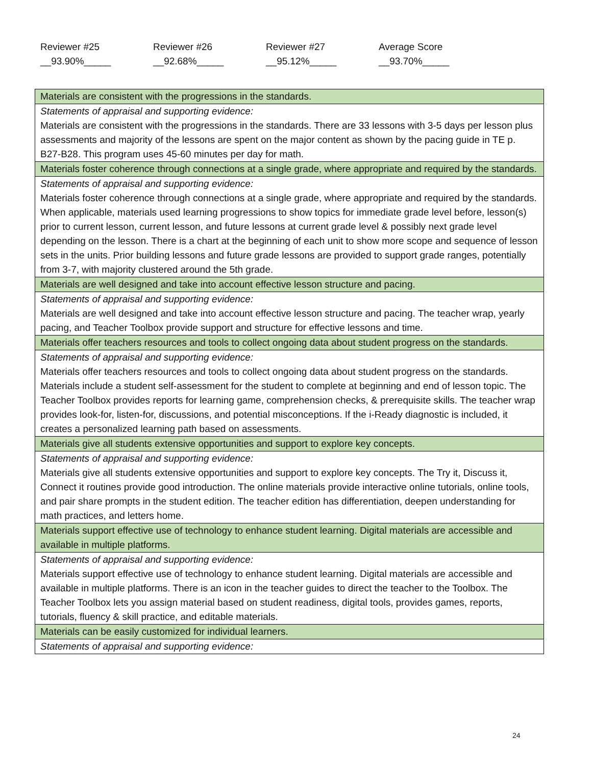Reviewer #25
__93.90%_____
Reviewer #26
__92.68%_____
Reviewer #27
__95.12%_____
Average Score
__93.70%_____
| Materials are consistent with the progressions in the standards. |
| Statements of appraisal and supporting evidence: Materials are consistent with the progressions in the standards. There are 33 lessons with 3-5 days per lesson plus assessments and majority of the lessons are spent on the major content as shown by the pacing guide in TE p. B27-B28. This program uses 45-60 minutes per day for math. |
| Materials foster coherence through connections at a single grade, where appropriate and required by the standards. |
| Statements of appraisal and supporting evidence: Materials foster coherence through connections at a single grade, where appropriate and required by the standards. When applicable, materials used learning progressions to show topics for immediate grade level before, lesson(s) prior to current lesson, current lesson, and future lessons at current grade level & possibly next grade level depending on the lesson. There is a chart at the beginning of each unit to show more scope and sequence of lesson sets in the units. Prior building lessons and future grade lessons are provided to support grade ranges, potentially from 3-7, with majority clustered around the 5th grade. |
| Materials are well designed and take into account effective lesson structure and pacing. |
| Statements of appraisal and supporting evidence: Materials are well designed and take into account effective lesson structure and pacing. The teacher wrap, yearly pacing, and Teacher Toolbox provide support and structure for effective lessons and time. |
| Materials offer teachers resources and tools to collect ongoing data about student progress on the standards. |
| Statements of appraisal and supporting evidence: Materials offer teachers resources and tools to collect ongoing data about student progress on the standards. Materials include a student self-assessment for the student to complete at beginning and end of lesson topic. The Teacher Toolbox provides reports for learning game, comprehension checks, & prerequisite skills. The teacher wrap provides look-for, listen-for, discussions, and potential misconceptions. If the i-Ready diagnostic is included, it creates a personalized learning path based on assessments. |
| Materials give all students extensive opportunities and support to explore key concepts. |
| Statements of appraisal and supporting evidence: Materials give all students extensive opportunities and support to explore key concepts. The Try it, Discuss it, Connect it routines provide good introduction. The online materials provide interactive online tutorials, online tools, and pair share prompts in the student edition. The teacher edition has differentiation, deepen understanding for math practices, and letters home. |
| Materials support effective use of technology to enhance student learning. Digital materials are accessible and available in multiple platforms. |
| Statements of appraisal and supporting evidence: Materials support effective use of technology to enhance student learning. Digital materials are accessible and available in multiple platforms. There is an icon in the teacher guides to direct the teacher to the Toolbox. The Teacher Toolbox lets you assign material based on student readiness, digital tools, provides games, reports, tutorials, fluency & skill practice, and editable materials. |
| Materials can be easily customized for individual learners. |
| Statements of appraisal and supporting evidence: |
24